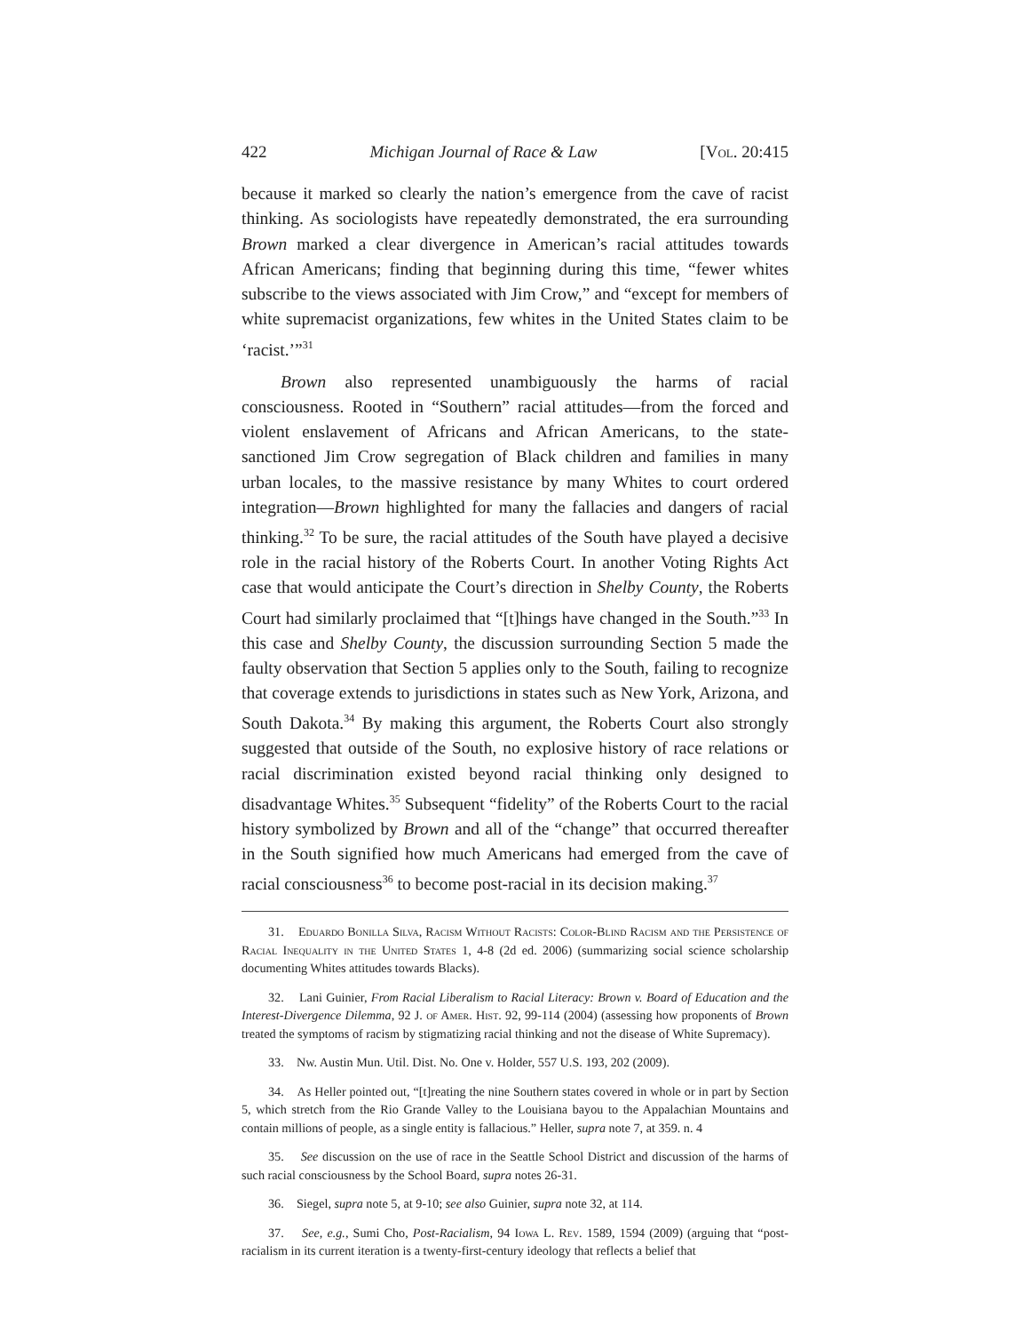422 Michigan Journal of Race & Law [Vol. 20:415
because it marked so clearly the nation’s emergence from the cave of racist thinking. As sociologists have repeatedly demonstrated, the era surrounding Brown marked a clear divergence in American’s racial attitudes towards African Americans; finding that beginning during this time, “fewer whites subscribe to the views associated with Jim Crow,” and “except for members of white supremacist organizations, few whites in the United States claim to be ‘racist.’”<sup>31</sup>
Brown also represented unambiguously the harms of racial consciousness. Rooted in “Southern” racial attitudes—from the forced and violent enslavement of Africans and African Americans, to the state-sanctioned Jim Crow segregation of Black children and families in many urban locales, to the massive resistance by many Whites to court ordered integration—Brown highlighted for many the fallacies and dangers of racial thinking.<sup>32</sup> To be sure, the racial attitudes of the South have played a decisive role in the racial history of the Roberts Court. In another Voting Rights Act case that would anticipate the Court’s direction in Shelby County, the Roberts Court had similarly proclaimed that “[t]hings have changed in the South.”<sup>33</sup> In this case and Shelby County, the discussion surrounding Section 5 made the faulty observation that Section 5 applies only to the South, failing to recognize that coverage extends to jurisdictions in states such as New York, Arizona, and South Dakota.<sup>34</sup> By making this argument, the Roberts Court also strongly suggested that outside of the South, no explosive history of race relations or racial discrimination existed beyond racial thinking only designed to disadvantage Whites.<sup>35</sup> Subsequent “fidelity” of the Roberts Court to the racial history symbolized by Brown and all of the “change” that occurred thereafter in the South signified how much Americans had emerged from the cave of racial consciousness<sup>36</sup> to become post-racial in its decision making.<sup>37</sup>
31. Eduardo Bonilla Silva, Racism Without Racists: Color-Blind Racism and the Persistence of Racial Inequality in the United States 1, 4-8 (2d ed. 2006) (summarizing social science scholarship documenting Whites attitudes towards Blacks).
32. Lani Guinier, From Racial Liberalism to Racial Literacy: Brown v. Board of Education and the Interest-Divergence Dilemma, 92 J. of Amer. Hist. 92, 99-114 (2004) (assessing how proponents of Brown treated the symptoms of racism by stigmatizing racial thinking and not the disease of White Supremacy).
33. Nw. Austin Mun. Util. Dist. No. One v. Holder, 557 U.S. 193, 202 (2009).
34. As Heller pointed out, “[t]reating the nine Southern states covered in whole or in part by Section 5, which stretch from the Rio Grande Valley to the Louisiana bayou to the Appalachian Mountains and contain millions of people, as a single entity is fallacious.” Heller, supra note 7, at 359. n. 4
35. See discussion on the use of race in the Seattle School District and discussion of the harms of such racial consciousness by the School Board, supra notes 26-31.
36. Siegel, supra note 5, at 9-10; see also Guinier, supra note 32, at 114.
37. See, e.g., Sumi Cho, Post-Racialism, 94 Iowa L. Rev. 1589, 1594 (2009) (arguing that “post-racialism in its current iteration is a twenty-first-century ideology that reflects a belief that